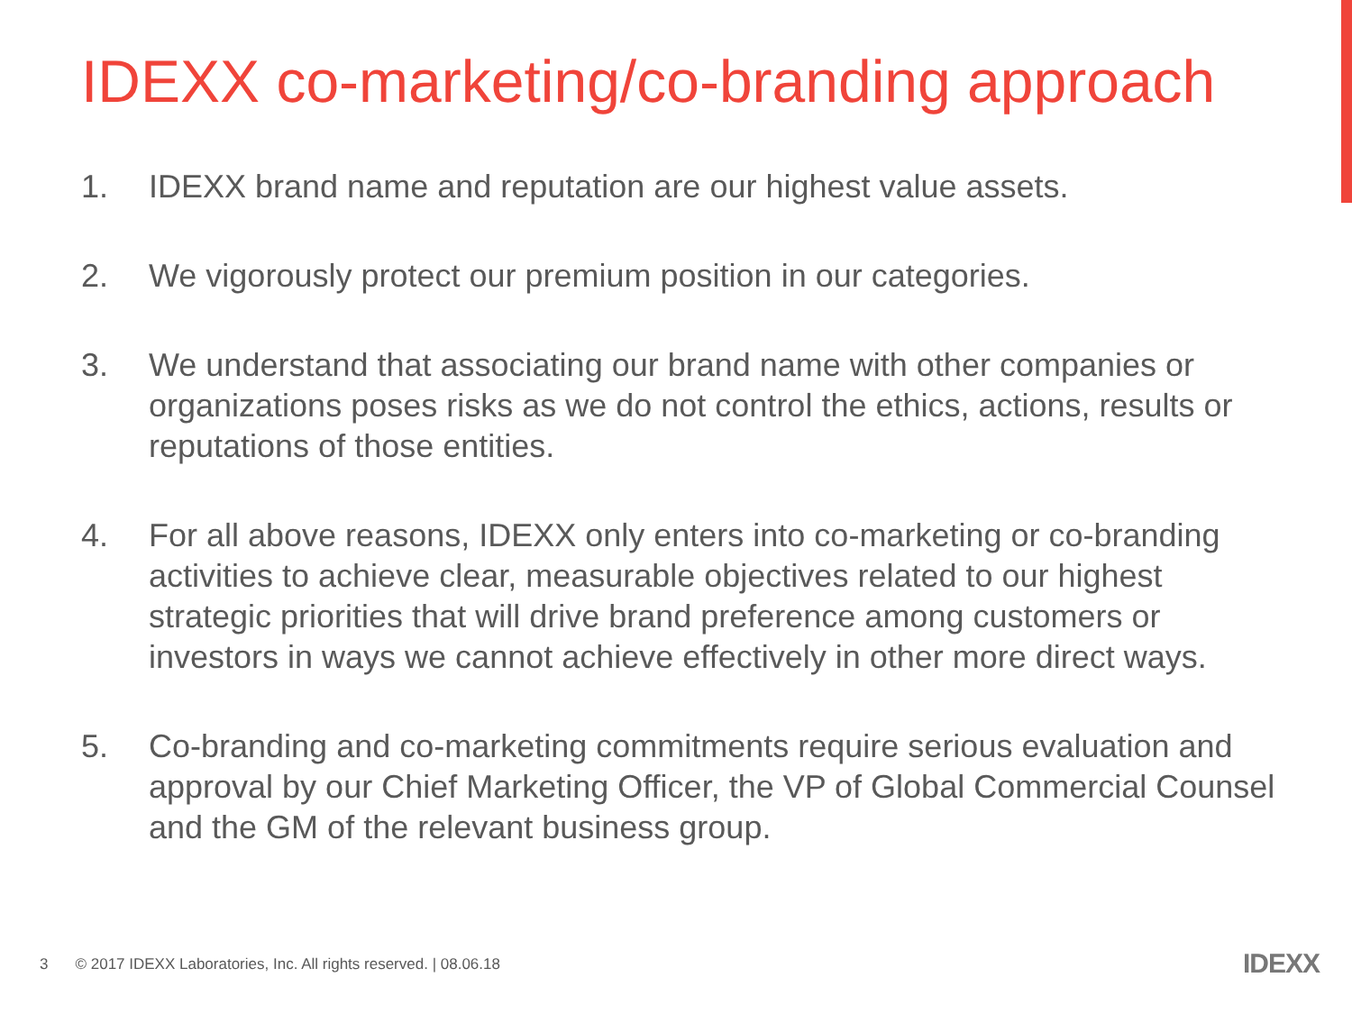IDEXX co-marketing/co-branding approach
1. IDEXX brand name and reputation are our highest value assets.
2. We vigorously protect our premium position in our categories.
3. We understand that associating our brand name with other companies or organizations poses risks as we do not control the ethics, actions, results or reputations of those entities.
4. For all above reasons, IDEXX only enters into co-marketing or co-branding activities to achieve clear, measurable objectives related to our highest strategic priorities that will drive brand preference among customers or investors in ways we cannot achieve effectively in other more direct ways.
5. Co-branding and co-marketing commitments require serious evaluation and approval by our Chief Marketing Officer, the VP of Global Commercial Counsel and the GM of the relevant business group.
3 © 2017 IDEXX Laboratories, Inc. All rights reserved. | 08.06.18 IDEXX